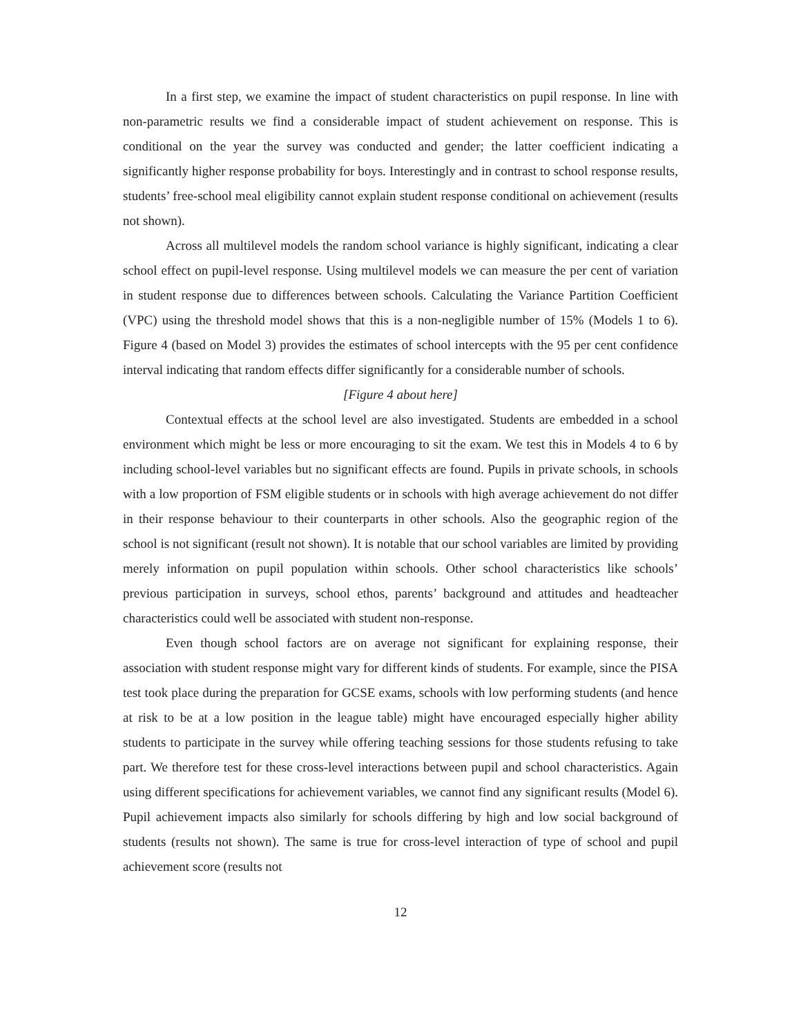In a first step, we examine the impact of student characteristics on pupil response. In line with non-parametric results we find a considerable impact of student achievement on response. This is conditional on the year the survey was conducted and gender; the latter coefficient indicating a significantly higher response probability for boys. Interestingly and in contrast to school response results, students’ free-school meal eligibility cannot explain student response conditional on achievement (results not shown).
Across all multilevel models the random school variance is highly significant, indicating a clear school effect on pupil-level response. Using multilevel models we can measure the per cent of variation in student response due to differences between schools. Calculating the Variance Partition Coefficient (VPC) using the threshold model shows that this is a non-negligible number of 15% (Models 1 to 6). Figure 4 (based on Model 3) provides the estimates of school intercepts with the 95 per cent confidence interval indicating that random effects differ significantly for a considerable number of schools.
[Figure 4 about here]
Contextual effects at the school level are also investigated. Students are embedded in a school environment which might be less or more encouraging to sit the exam. We test this in Models 4 to 6 by including school-level variables but no significant effects are found. Pupils in private schools, in schools with a low proportion of FSM eligible students or in schools with high average achievement do not differ in their response behaviour to their counterparts in other schools. Also the geographic region of the school is not significant (result not shown). It is notable that our school variables are limited by providing merely information on pupil population within schools. Other school characteristics like schools’ previous participation in surveys, school ethos, parents’ background and attitudes and headteacher characteristics could well be associated with student non-response.
Even though school factors are on average not significant for explaining response, their association with student response might vary for different kinds of students. For example, since the PISA test took place during the preparation for GCSE exams, schools with low performing students (and hence at risk to be at a low position in the league table) might have encouraged especially higher ability students to participate in the survey while offering teaching sessions for those students refusing to take part. We therefore test for these cross-level interactions between pupil and school characteristics. Again using different specifications for achievement variables, we cannot find any significant results (Model 6). Pupil achievement impacts also similarly for schools differing by high and low social background of students (results not shown). The same is true for cross-level interaction of type of school and pupil achievement score (results not
12